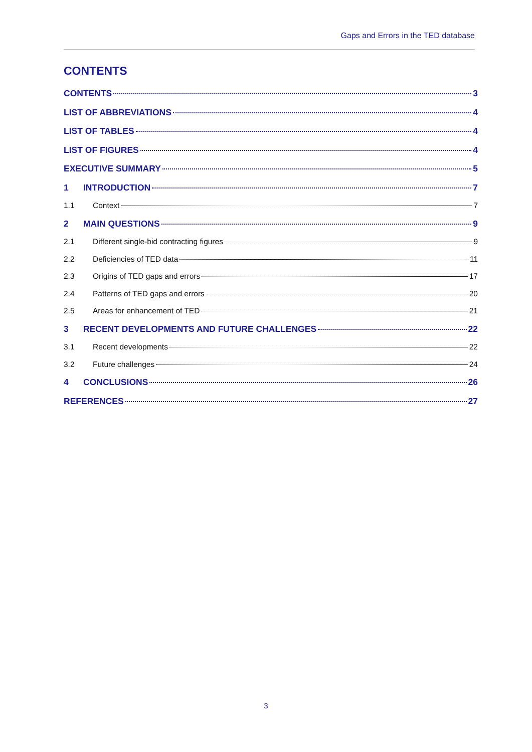Gaps and Errors in the TED database
CONTENTS
CONTENTS 3
LIST OF ABBREVIATIONS 4
LIST OF TABLES 4
LIST OF FIGURES 4
EXECUTIVE SUMMARY 5
1 INTRODUCTION 7
1.1 Context 7
2 MAIN QUESTIONS 9
2.1 Different single-bid contracting figures 9
2.2 Deficiencies of TED data 11
2.3 Origins of TED gaps and errors 17
2.4 Patterns of TED gaps and errors 20
2.5 Areas for enhancement of TED 21
3 RECENT DEVELOPMENTS AND FUTURE CHALLENGES 22
3.1 Recent developments 22
3.2 Future challenges 24
4 CONCLUSIONS 26
REFERENCES 27
3